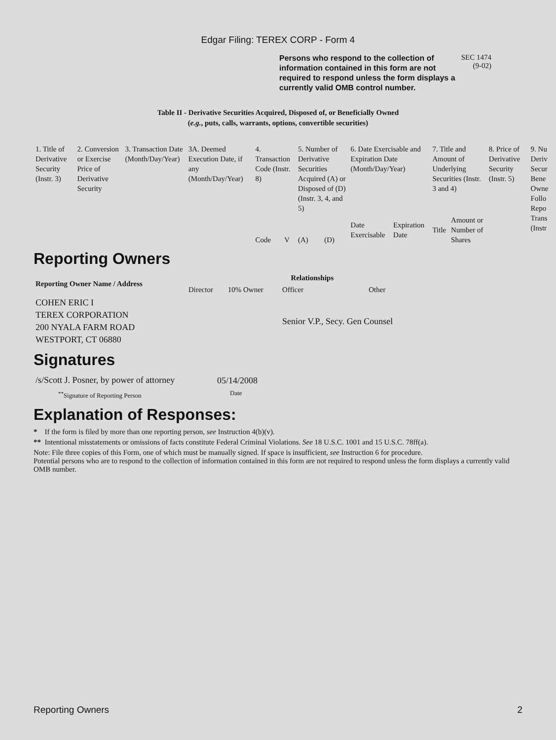Edgar Filing: TEREX CORP - Form 4
Persons who respond to the collection of information contained in this form are not required to respond unless the form displays a currently valid OMB control number.
SEC 1474
(9-02)
Table II - Derivative Securities Acquired, Disposed of, or Beneficially Owned
(e.g., puts, calls, warrants, options, convertible securities)
| 1. Title of Derivative Security (Instr. 3) | 2. Conversion or Exercise Price of Derivative Security | 3. Transaction Date (Month/Day/Year) | 3A. Deemed Execution Date, if any (Month/Day/Year) | 4. Transaction Code (Instr. 8) | | 5. Number of Derivative Securities Acquired (A) or Disposed of (D) (Instr. 3, 4, and 5) | | 6. Date Exercisable and Expiration Date (Month/Day/Year) | | 7. Title and Amount of Underlying Securities (Instr. 3 and 4) | | 8. Price of Derivative Security (Instr. 5) | 9. Nu Deriv Secur Bene Owne Follo Repo Trans (Instr |
| | | | | Code | V | (A) | (D) | Date Exercisable | Expiration Date | Title | Amount or Number of Shares | | |
Reporting Owners
| Reporting Owner Name / Address | Relationships | | | |
| --- | --- | --- | --- | --- |
| | Director | 10% Owner | Officer | Other |
| COHEN ERIC I TEREX CORPORATION 200 NYALA FARM ROAD WESTPORT, CT 06880 | | | Senior V.P., Secy. Gen Counsel | |
Signatures
| /s/Scott J. Posner, by power of attorney | 05/14/2008 |
| <sup>**</sup> Signature of Reporting Person | Date |
Explanation of Responses:
* If the form is filed by more than one reporting person, see Instruction 4(b)(v).
** Intentional misstatements or omissions of facts constitute Federal Criminal Violations. See 18 U.S.C. 1001 and 15 U.S.C. 78ff(a).
Note: File three copies of this Form, one of which must be manually signed. If space is insufficient, see Instruction 6 for procedure.
Potential persons who are to respond to the collection of information contained in this form are not required to respond unless the form displays a currently valid OMB number.
Reporting Owners 2